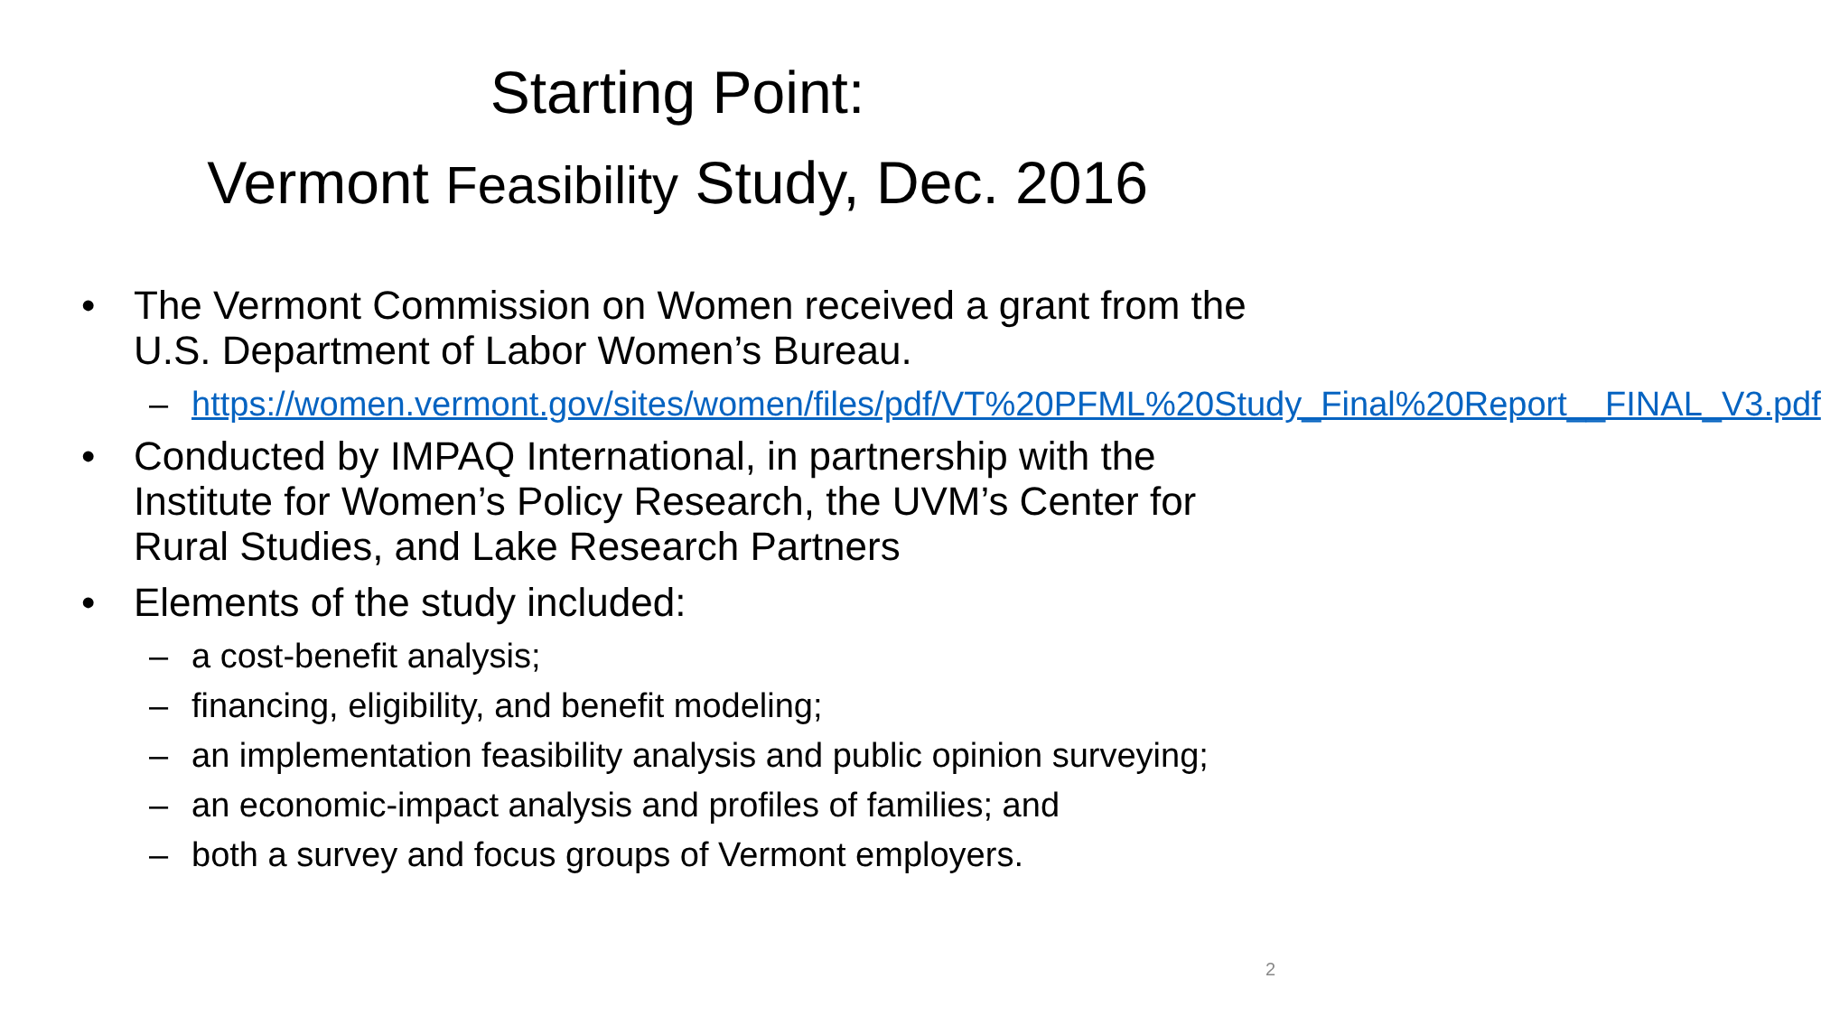Starting Point:
Vermont Feasibility Study, Dec. 2016
• The Vermont Commission on Women received a grant from the U.S. Department of Labor Women’s Bureau.
– https://women.vermont.gov/sites/women/files/pdf/VT%20PFML%20Study_Final%20Report__FINAL_V3.pdf
• Conducted by IMPAQ International, in partnership with the Institute for Women’s Policy Research, the UVM’s Center for Rural Studies, and Lake Research Partners
• Elements of the study included:
– a cost-benefit analysis;
– financing, eligibility, and benefit modeling;
– an implementation feasibility analysis and public opinion surveying;
– an economic-impact analysis and profiles of families; and
– both a survey and focus groups of Vermont employers.
2